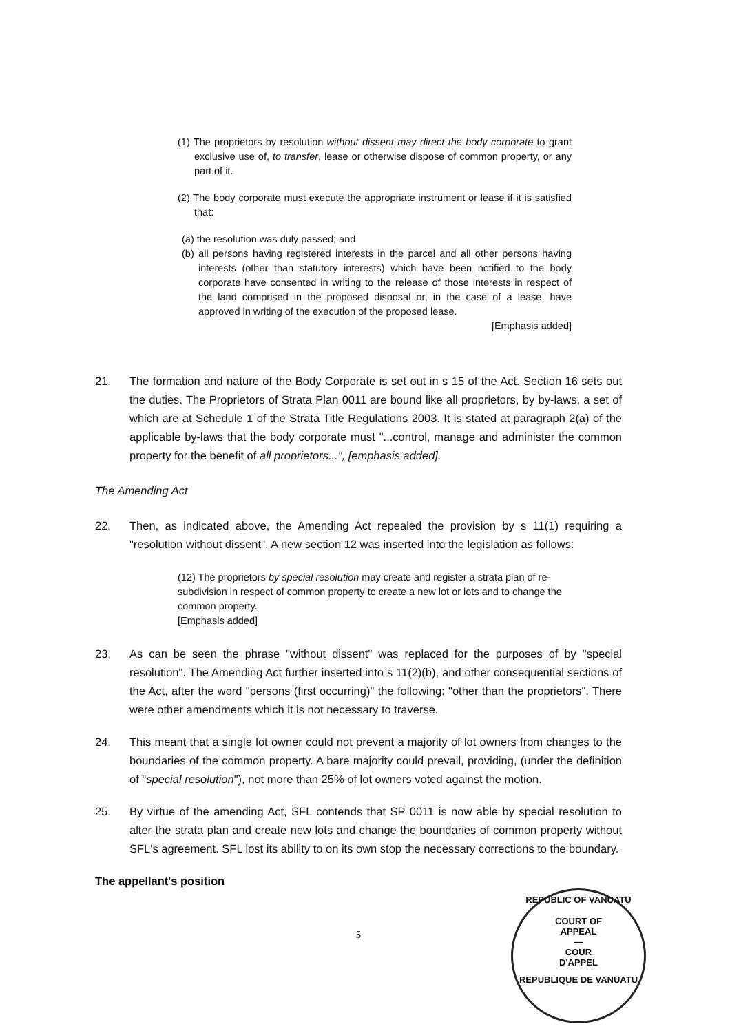(1) The proprietors by resolution without dissent may direct the body corporate to grant exclusive use of, to transfer, lease or otherwise dispose of common property, or any part of it.
(2) The body corporate must execute the appropriate instrument or lease if it is satisfied that:
(a) the resolution was duly passed; and
(b) all persons having registered interests in the parcel and all other persons having interests (other than statutory interests) which have been notified to the body corporate have consented in writing to the release of those interests in respect of the land comprised in the proposed disposal or, in the case of a lease, have approved in writing of the execution of the proposed lease.
[Emphasis added]
21. The formation and nature of the Body Corporate is set out in s 15 of the Act. Section 16 sets out the duties. The Proprietors of Strata Plan 0011 are bound like all proprietors, by by-laws, a set of which are at Schedule 1 of the Strata Title Regulations 2003. It is stated at paragraph 2(a) of the applicable by-laws that the body corporate must "...control, manage and administer the common property for the benefit of all proprietors...", [emphasis added].
The Amending Act
22. Then, as indicated above, the Amending Act repealed the provision by s 11(1) requiring a "resolution without dissent". A new section 12 was inserted into the legislation as follows:
(12) The proprietors by special resolution may create and register a strata plan of re-subdivision in respect of common property to create a new lot or lots and to change the common property.
[Emphasis added]
23. As can be seen the phrase "without dissent" was replaced for the purposes of by "special resolution". The Amending Act further inserted into s 11(2)(b), and other consequential sections of the Act, after the word "persons (first occurring)" the following: "other than the proprietors". There were other amendments which it is not necessary to traverse.
24. This meant that a single lot owner could not prevent a majority of lot owners from changes to the boundaries of the common property. A bare majority could prevail, providing, (under the definition of "special resolution"), not more than 25% of lot owners voted against the motion.
25. By virtue of the amending Act, SFL contends that SP 0011 is now able by special resolution to alter the strata plan and create new lots and change the boundaries of common property without SFL's agreement. SFL lost its ability to on its own stop the necessary corrections to the boundary.
The appellant's position
5
REPUBLIC OF VANUATU
COURT OF
APPEAL
—
COUR
D'APPEL
REPUBLIQUE DE VANUATU